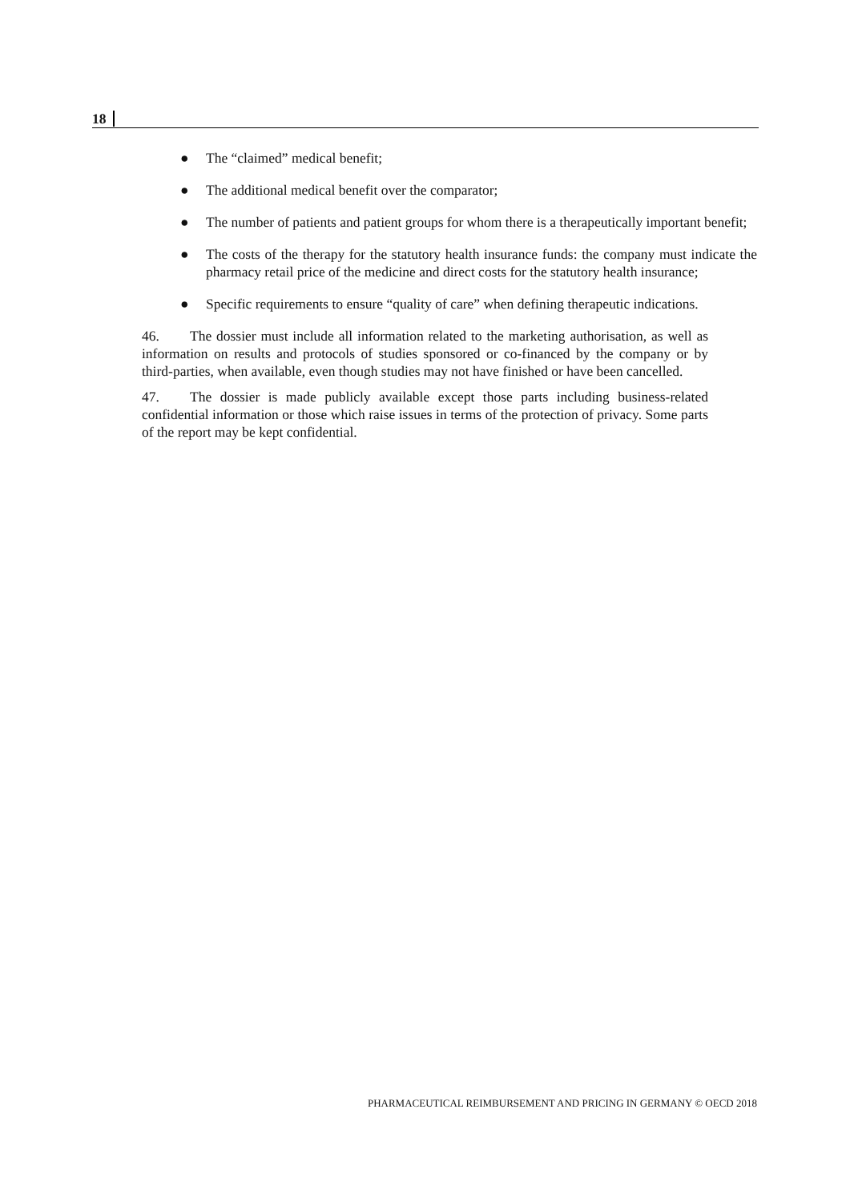18
● The “claimed” medical benefit;
● The additional medical benefit over the comparator;
● The number of patients and patient groups for whom there is a therapeutically important benefit;
● The costs of the therapy for the statutory health insurance funds: the company must indicate the pharmacy retail price of the medicine and direct costs for the statutory health insurance;
● Specific requirements to ensure “quality of care” when defining therapeutic indications.
46. The dossier must include all information related to the marketing authorisation, as well as information on results and protocols of studies sponsored or co-financed by the company or by third-parties, when available, even though studies may not have finished or have been cancelled.
47. The dossier is made publicly available except those parts including business-related confidential information or those which raise issues in terms of the protection of privacy. Some parts of the report may be kept confidential.
PHARMACEUTICAL REIMBURSEMENT AND PRICING IN GERMANY © OECD 2018